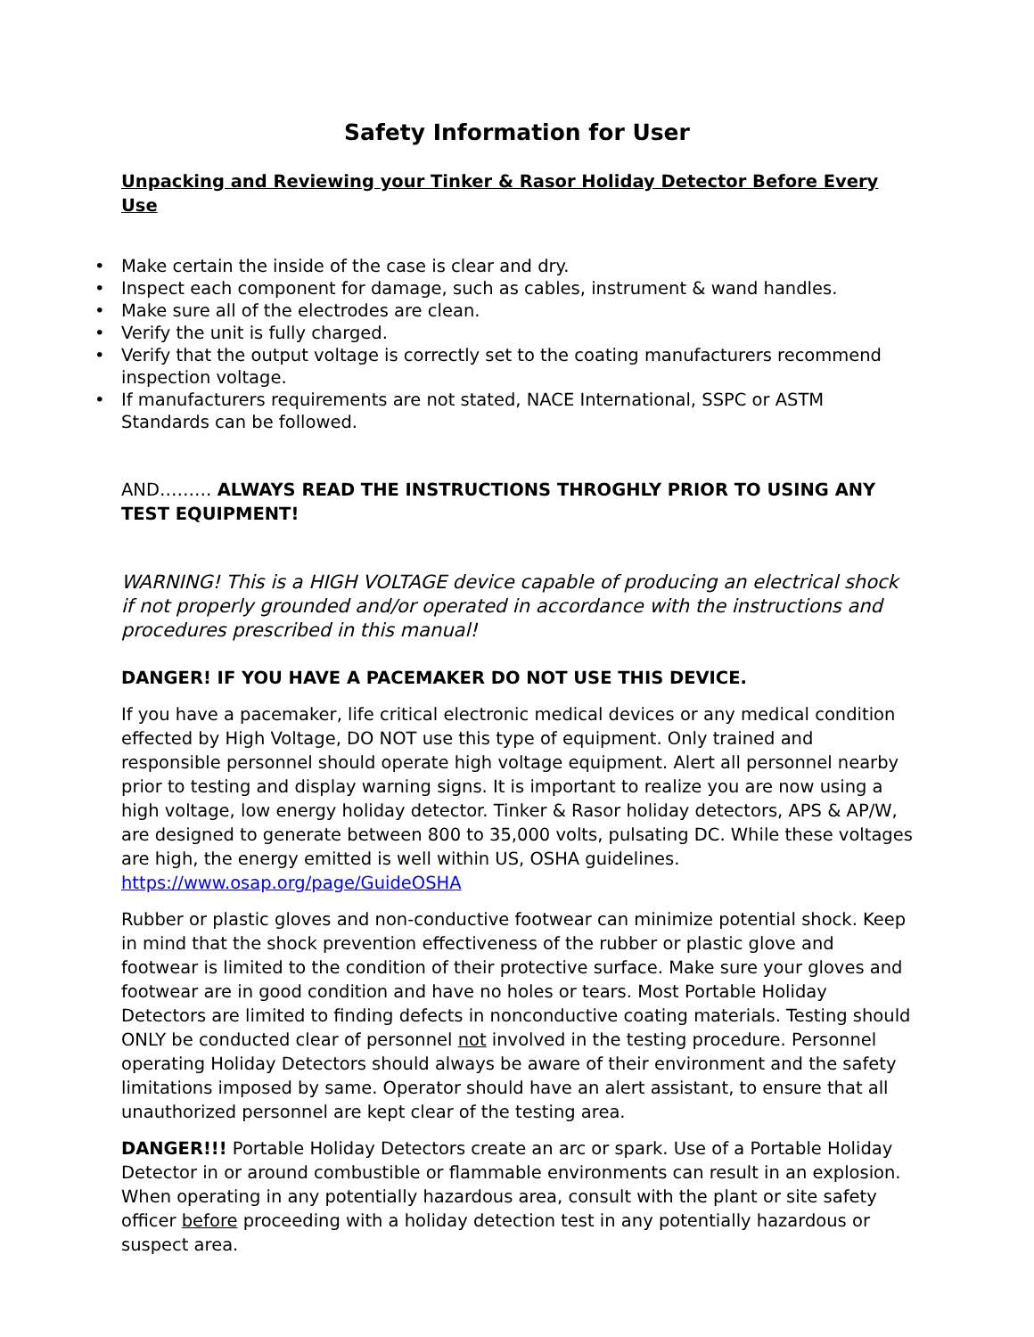Safety Information for User
Unpacking and Reviewing your Tinker & Rasor Holiday Detector Before Every Use
• Make certain the inside of the case is clear and dry.
• Inspect each component for damage, such as cables, instrument & wand handles.
• Make sure all of the electrodes are clean.
• Verify the unit is fully charged.
• Verify that the output voltage is correctly set to the coating manufacturers recommend inspection voltage.
• If manufacturers requirements are not stated, NACE International, SSPC or ASTM Standards can be followed.
AND……… ALWAYS READ THE INSTRUCTIONS THROGHLY PRIOR TO USING ANY TEST EQUIPMENT!
WARNING! This is a HIGH VOLTAGE device capable of producing an electrical shock if not properly grounded and/or operated in accordance with the instructions and procedures prescribed in this manual!
DANGER! IF YOU HAVE A PACEMAKER DO NOT USE THIS DEVICE.
If you have a pacemaker, life critical electronic medical devices or any medical condition effected by High Voltage, DO NOT use this type of equipment. Only trained and responsible personnel should operate high voltage equipment. Alert all personnel nearby prior to testing and display warning signs. It is important to realize you are now using a high voltage, low energy holiday detector. Tinker & Rasor holiday detectors, APS & AP/W, are designed to generate between 800 to 35,000 volts, pulsating DC. While these voltages are high, the energy emitted is well within US, OSHA guidelines. https://www.osap.org/page/GuideOSHA
Rubber or plastic gloves and non-conductive footwear can minimize potential shock. Keep in mind that the shock prevention effectiveness of the rubber or plastic glove and footwear is limited to the condition of their protective surface. Make sure your gloves and footwear are in good condition and have no holes or tears. Most Portable Holiday Detectors are limited to finding defects in nonconductive coating materials. Testing should ONLY be conducted clear of personnel not involved in the testing procedure. Personnel operating Holiday Detectors should always be aware of their environment and the safety limitations imposed by same. Operator should have an alert assistant, to ensure that all unauthorized personnel are kept clear of the testing area.
DANGER!!! Portable Holiday Detectors create an arc or spark. Use of a Portable Holiday Detector in or around combustible or flammable environments can result in an explosion. When operating in any potentially hazardous area, consult with the plant or site safety officer before proceeding with a holiday detection test in any potentially hazardous or suspect area.